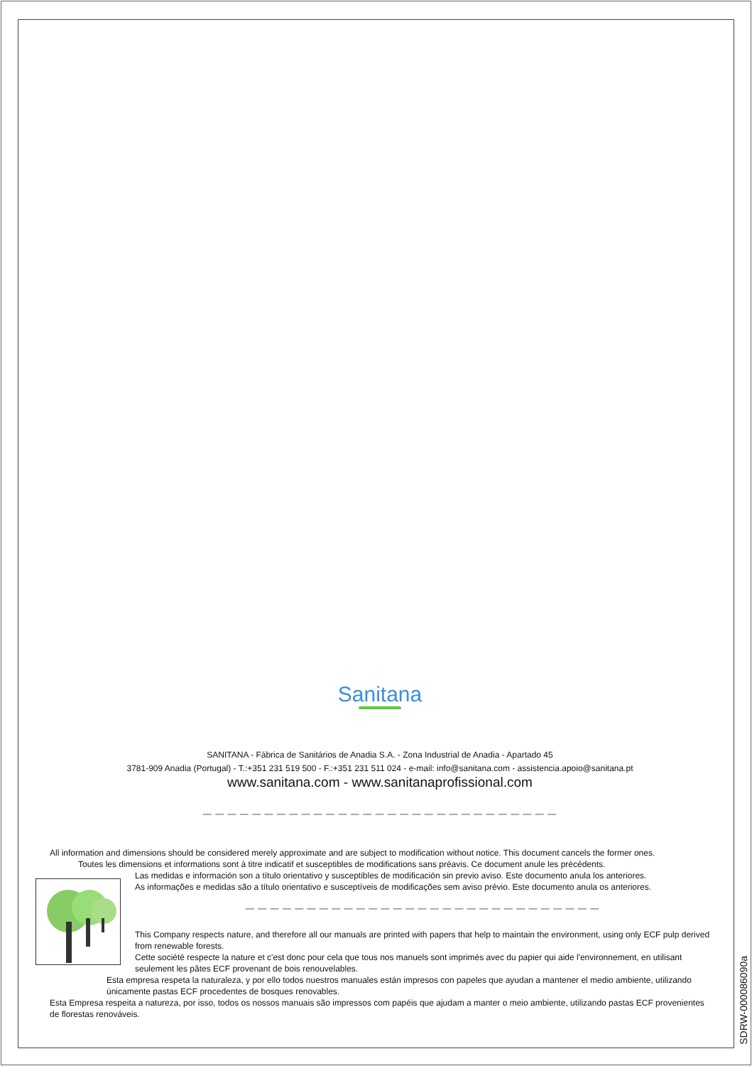Sanitana
SANITANA - Fábrica de Sanitários de Anadia S.A. - Zona Industrial de Anadia - Apartado 45
3781-909 Anadia (Portugal) - T.:+351 231 519 500 - F.:+351 231 511 024 - e-mail: info@sanitana.com - assistencia.apoio@sanitana.pt
www.sanitana.com - www.sanitanaprofissional.com
— — — — — — — — — — — — — — — — — — — — — — — — — — — — —
All information and dimensions should be considered merely approximate and are subject to modification without notice. This document cancels the former ones.
Toutes les dimensions et informations sont à titre indicatif et susceptibles de modifications sans préavis. Ce document anule les précédents.
Las medidas e información son a título orientativo y susceptibles de modificación sin previo aviso. Este documento anula los anteriores.
As informações e medidas são a título orientativo e susceptíveis de modificações sem aviso prévio. Este documento anula os anteriores.
— — — — — — — — — — — — — — — — — — — — — — — — — — — — —
This Company respects nature, and therefore all our manuals are printed with papers that help to maintain the environment, using only ECF pulp derived from renewable forests.
Cette société respecte la nature et c'est donc pour cela que tous nos manuels sont imprimés avec du papier qui aide l'environnement, en utilisant seulement les pâtes ECF provenant de bois renouvelables.
Esta empresa respeta la naturaleza, y por ello todos nuestros manuales están impresos con papeles que ayudan a mantener el medio ambiente, utilizando únicamente pastas ECF procedentes de bosques renovables.
Esta Empresa respeita a natureza, por isso, todos os nossos manuais são impressos com papéis que ajudam a manter o meio ambiente, utilizando pastas ECF provenientes de florestas renováveis.
SDRW-000086090a